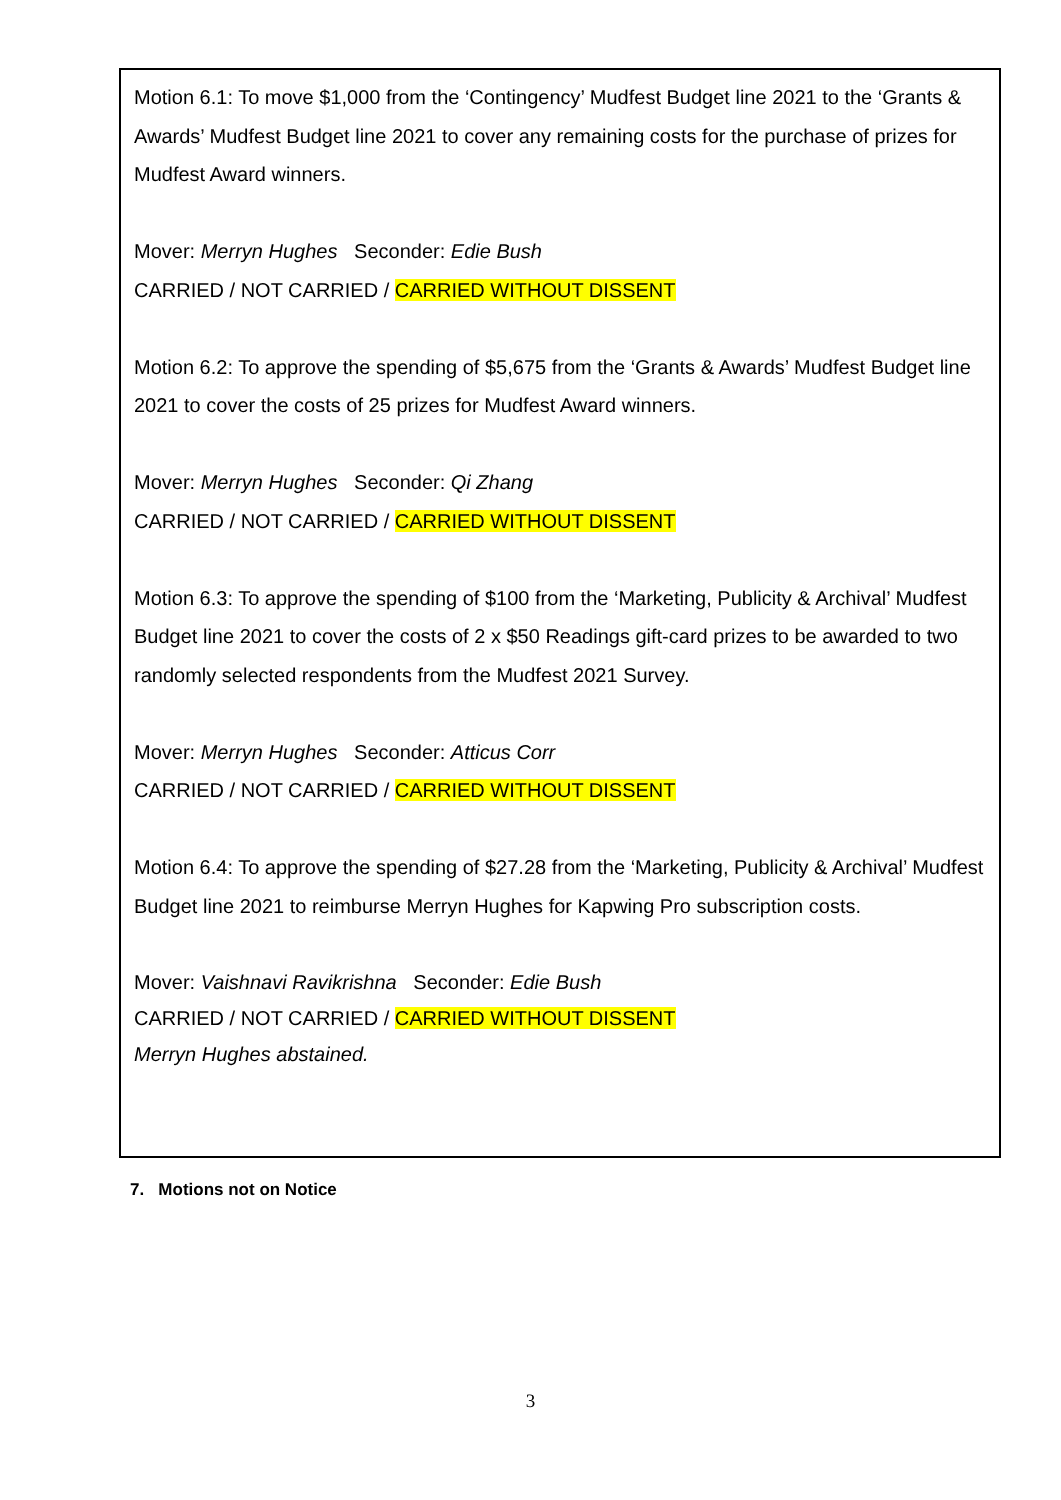Motion 6.1: To move $1,000 from the ‘Contingency’ Mudfest Budget line 2021 to the ‘Grants & Awards’ Mudfest Budget line 2021 to cover any remaining costs for the purchase of prizes for Mudfest Award winners.
Mover: Merryn Hughes Seconder: Edie Bush
CARRIED / NOT CARRIED / CARRIED WITHOUT DISSENT
Motion 6.2: To approve the spending of $5,675 from the ‘Grants & Awards’ Mudfest Budget line 2021 to cover the costs of 25 prizes for Mudfest Award winners.
Mover: Merryn Hughes Seconder: Qi Zhang
CARRIED / NOT CARRIED / CARRIED WITHOUT DISSENT
Motion 6.3: To approve the spending of $100 from the ‘Marketing, Publicity & Archival’ Mudfest Budget line 2021 to cover the costs of 2 x $50 Readings gift-card prizes to be awarded to two randomly selected respondents from the Mudfest 2021 Survey.
Mover: Merryn Hughes Seconder: Atticus Corr
CARRIED / NOT CARRIED / CARRIED WITHOUT DISSENT
Motion 6.4: To approve the spending of $27.28 from the ‘Marketing, Publicity & Archival’ Mudfest Budget line 2021 to reimburse Merryn Hughes for Kapwing Pro subscription costs.
Mover: Vaishnavi Ravikrishna Seconder: Edie Bush
CARRIED / NOT CARRIED / CARRIED WITHOUT DISSENT
Merryn Hughes abstained.
7. Motions not on Notice
3